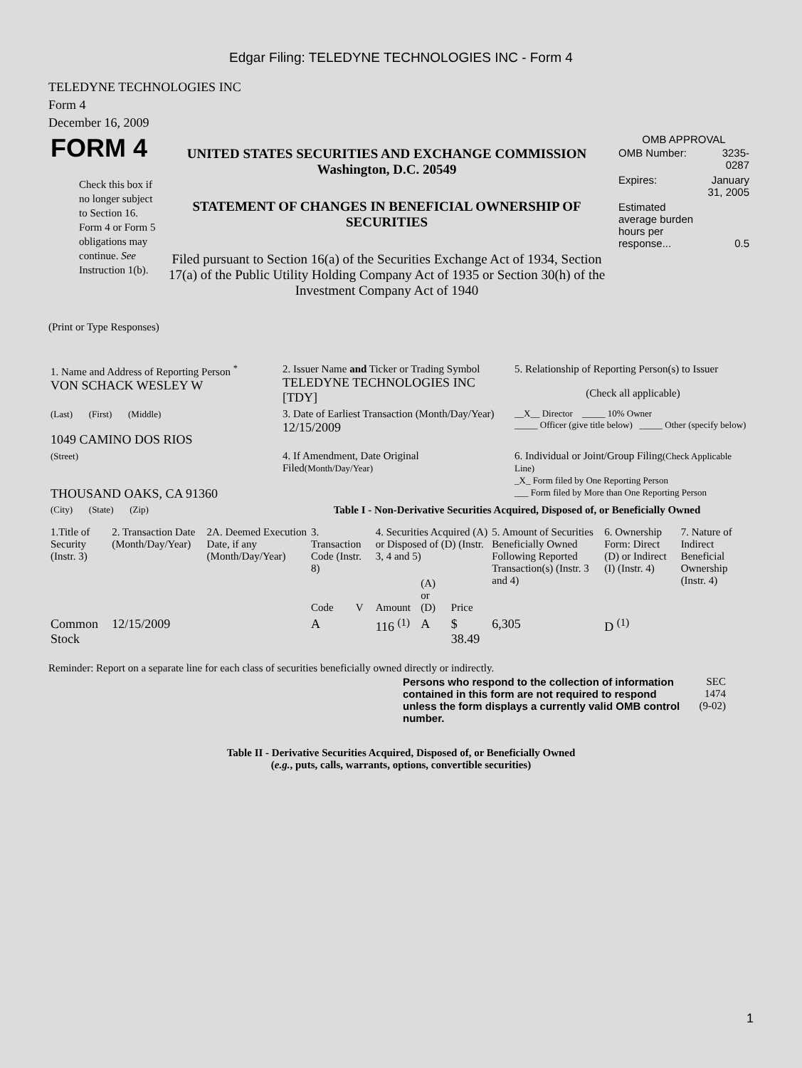Edgar Filing: TELEDYNE TECHNOLOGIES INC - Form 4
TELEDYNE TECHNOLOGIES INC
Form 4
December 16, 2009
| FORM 4 Check this box if no longer subject to Section 16. Form 4 or Form 5 obligations may continue. See Instruction 1(b). | UNITED STATES SECURITIES AND EXCHANGE COMMISSION Washington, D.C. 20549 STATEMENT OF CHANGES IN BENEFICIAL OWNERSHIP OF SECURITIES Filed pursuant to Section 16(a) of the Securities Exchange Act of 1934, Section 17(a) of the Public Utility Holding Company Act of 1935 or Section 30(h) of the Investment Company Act of 1940 | OMB APPROVAL / OMB Number: / 3235-0287 / / Expires: / January 31, 2005 / / Estimated average burden hours per response... / 0.5 / |
(Print or Type Responses)
| 1. Name and Address of Reporting Person <sup>*</sup> VON SCHACK WESLEY W | 2. Issuer Name and Ticker or Trading Symbol TELEDYNE TECHNOLOGIES INC [TDY] | 5. Relationship of Reporting Person(s) to Issuer (Check all applicable) |
| (Last) (First) (Middle) 1049 CAMINO DOS RIOS | 3. Date of Earliest Transaction (Month/Day/Year) 12/15/2009 | __X__ Director _____ 10% Owner _____ Officer (give title below) _____ Other (specify below) |
| (Street) THOUSAND OAKS, CA 91360 | 4. If Amendment, Date Original Filed (Month/Day/Year) | 6. Individual or Joint/Group Filing (Check Applicable Line) _X_ Form filed by One Reporting Person ___ Form filed by More than One Reporting Person |
| (City) (State) (Zip) | Table I - Non-Derivative Securities Acquired, Disposed of, or Beneficially Owned | |
| 1.Title of Security (Instr. 3) | 2. Transaction Date (Month/Day/Year) | 2A. Deemed Execution Date, if any (Month/Day/Year) | 3. Transaction Code (Instr. 8) | | 4. Securities Acquired (A) or Disposed of (D) (Instr. 3, 4 and 5) | | | 5. Amount of Securities Beneficially Owned Following Reported Transaction(s) (Instr. 3 and 4) | 6. Ownership Form: Direct (D) or Indirect (I) (Instr. 4) | 7. Nature of Indirect Beneficial Ownership (Instr. 4) |
| | | | Code | V | Amount | (A) or (D) | Price | | | |
| Common Stock | 12/15/2009 | | A | | 116 <sup>(1)</sup> | A | $ 38.49 | 6,305 | D <sup>(1)</sup> | |
Reminder: Report on a separate line for each class of securities beneficially owned directly or indirectly.
| Persons who respond to the collection of information contained in this form are not required to respond unless the form displays a currently valid OMB control number. | SEC 1474 (9-02) |
Table II - Derivative Securities Acquired, Disposed of, or Beneficially Owned
(e.g., puts, calls, warrants, options, convertible securities)
1